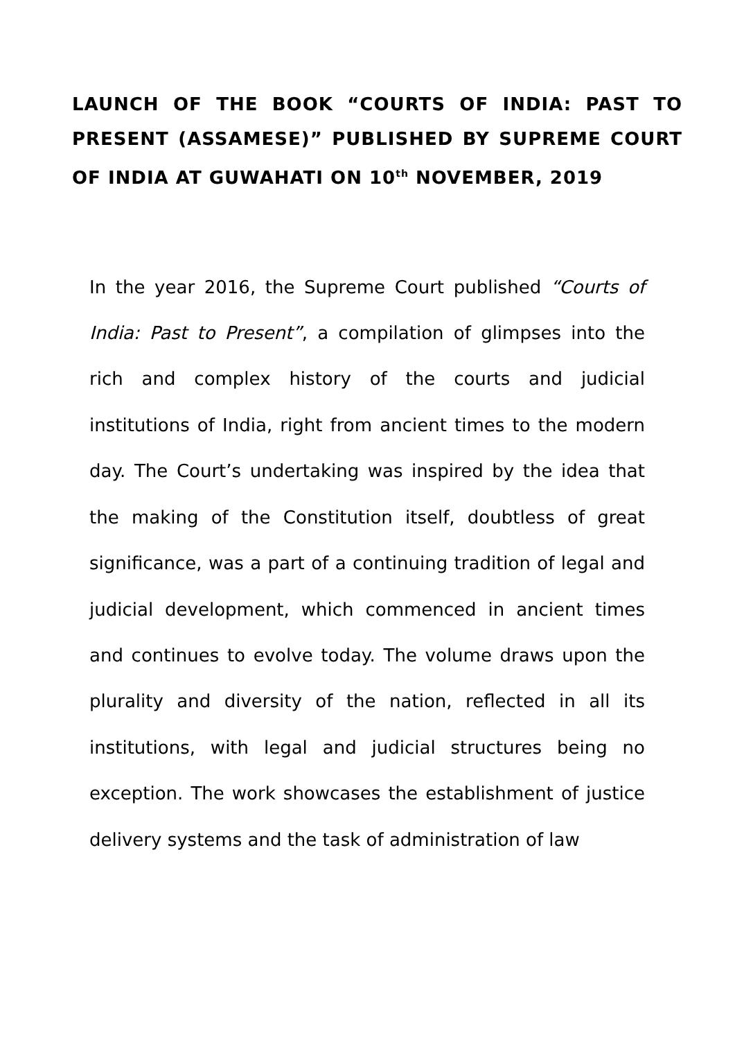LAUNCH OF THE BOOK “COURTS OF INDIA: PAST TO PRESENT (ASSAMESE)” PUBLISHED BY SUPREME COURT OF INDIA AT GUWAHATI ON 10<sup>th</sup> NOVEMBER, 2019
In the year 2016, the Supreme Court published “Courts of India: Past to Present”, a compilation of glimpses into the rich and complex history of the courts and judicial institutions of India, right from ancient times to the modern day. The Court’s undertaking was inspired by the idea that the making of the Constitution itself, doubtless of great significance, was a part of a continuing tradition of legal and judicial development, which commenced in ancient times and continues to evolve today. The volume draws upon the plurality and diversity of the nation, reflected in all its institutions, with legal and judicial structures being no exception. The work showcases the establishment of justice delivery systems and the task of administration of law